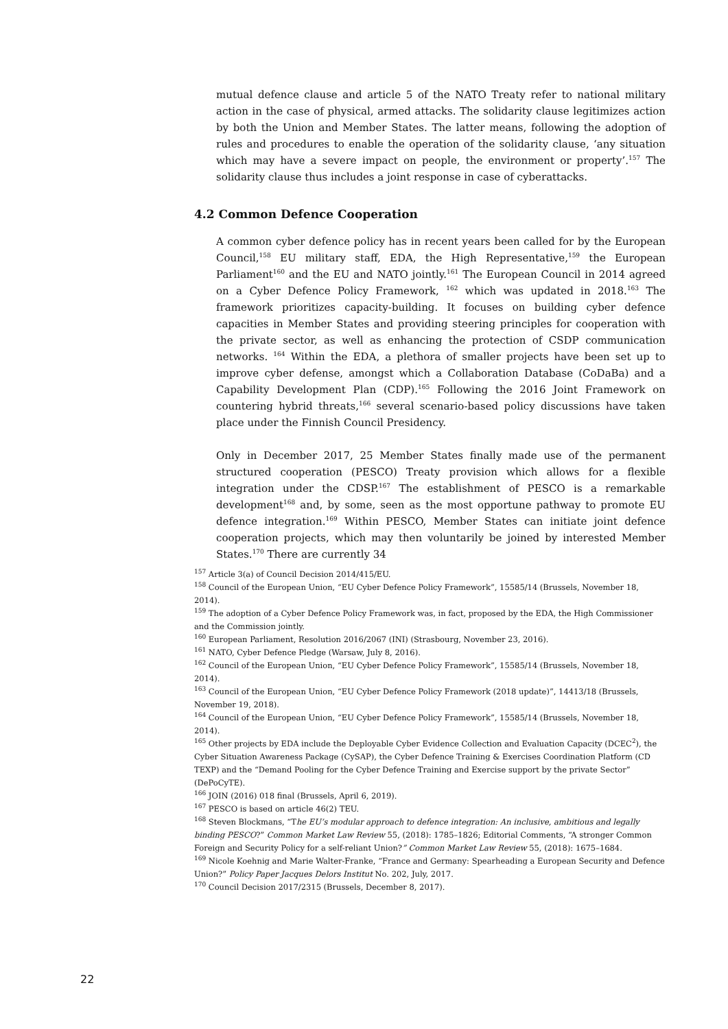mutual defence clause and article 5 of the NATO Treaty refer to national military action in the case of physical, armed attacks. The solidarity clause legitimizes action by both the Union and Member States. The latter means, following the adoption of rules and procedures to enable the operation of the solidarity clause, ‘any situation which may have a severe impact on people, the environment or property’.<sup>157</sup> The solidarity clause thus includes a joint response in case of cyberattacks.
4.2 Common Defence Cooperation
A common cyber defence policy has in recent years been called for by the European Council,<sup>158</sup> EU military staff, EDA, the High Representative,<sup>159</sup> the European Parliament<sup>160</sup> and the EU and NATO jointly.<sup>161</sup> The European Council in 2014 agreed on a Cyber Defence Policy Framework, <sup>162</sup> which was updated in 2018.<sup>163</sup> The framework prioritizes capacity-building. It focuses on building cyber defence capacities in Member States and providing steering principles for cooperation with the private sector, as well as enhancing the protection of CSDP communication networks. <sup>164</sup> Within the EDA, a plethora of smaller projects have been set up to improve cyber defense, amongst which a Collaboration Database (CoDaBa) and a Capability Development Plan (CDP).<sup>165</sup> Following the 2016 Joint Framework on countering hybrid threats,<sup>166</sup> several scenario-based policy discussions have taken place under the Finnish Council Presidency.
Only in December 2017, 25 Member States finally made use of the permanent structured cooperation (PESCO) Treaty provision which allows for a flexible integration under the CDSP.<sup>167</sup> The establishment of PESCO is a remarkable development<sup>168</sup> and, by some, seen as the most opportune pathway to promote EU defence integration.<sup>169</sup> Within PESCO, Member States can initiate joint defence cooperation projects, which may then voluntarily be joined by interested Member States.<sup>170</sup> There are currently 34
<sup>157</sup> Article 3(a) of Council Decision 2014/415/EU.
<sup>158</sup> Council of the European Union, “EU Cyber Defence Policy Framework”, 15585/14 (Brussels, November 18, 2014).
<sup>159</sup> The adoption of a Cyber Defence Policy Framework was, in fact, proposed by the EDA, the High Commissioner and the Commission jointly.
<sup>160</sup> European Parliament, Resolution 2016/2067 (INI) (Strasbourg, November 23, 2016).
<sup>161</sup> NATO, Cyber Defence Pledge (Warsaw, July 8, 2016).
<sup>162</sup> Council of the European Union, “EU Cyber Defence Policy Framework”, 15585/14 (Brussels, November 18, 2014).
<sup>163</sup> Council of the European Union, “EU Cyber Defence Policy Framework (2018 update)”, 14413/18 (Brussels, November 19, 2018).
<sup>164</sup> Council of the European Union, “EU Cyber Defence Policy Framework”, 15585/14 (Brussels, November 18, 2014).
<sup>165</sup> Other projects by EDA include the Deployable Cyber Evidence Collection and Evaluation Capacity (DCEC<sup>2</sup>), the Cyber Situation Awareness Package (CySAP), the Cyber Defence Training & Exercises Coordination Platform (CD TEXP) and the “Demand Pooling for the Cyber Defence Training and Exercise support by the private Sector” (DePoCyTE).
<sup>166</sup> JOIN (2016) 018 final (Brussels, April 6, 2019).
<sup>167</sup> PESCO is based on article 46(2) TEU.
<sup>168</sup> Steven Blockmans, “The EU’s modular approach to defence integration: An inclusive, ambitious and legally binding PESCO?” Common Market Law Review 55, (2018): 1785–1826; Editorial Comments, “A stronger Common Foreign and Security Policy for a self-reliant Union?” Common Market Law Review 55, (2018): 1675–1684.
<sup>169</sup> Nicole Koehnig and Marie Walter-Franke, “France and Germany: Spearheading a European Security and Defence Union?” Policy Paper Jacques Delors Institut No. 202, July, 2017.
<sup>170</sup> Council Decision 2017/2315 (Brussels, December 8, 2017).
22